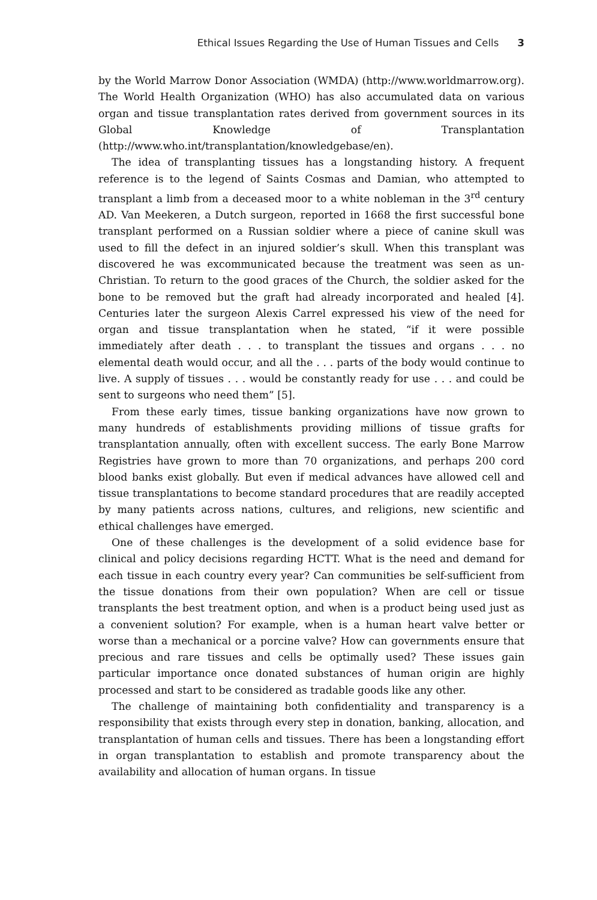Ethical Issues Regarding the Use of Human Tissues and Cells 3
by the World Marrow Donor Association (WMDA) (http://www.worldmarrow.org). The World Health Organization (WHO) has also accumulated data on various organ and tissue transplantation rates derived from government sources in its Global Knowledge of Transplantation (http://www.who.int/transplantation/knowledgebase/en).
The idea of transplanting tissues has a longstanding history. A frequent reference is to the legend of Saints Cosmas and Damian, who attempted to transplant a limb from a deceased moor to a white nobleman in the 3<sup>rd</sup> century AD. Van Meekeren, a Dutch surgeon, reported in 1668 the first successful bone transplant performed on a Russian soldier where a piece of canine skull was used to fill the defect in an injured soldier’s skull. When this transplant was discovered he was excommunicated because the treatment was seen as un-Christian. To return to the good graces of the Church, the soldier asked for the bone to be removed but the graft had already incorporated and healed [4]. Centuries later the surgeon Alexis Carrel expressed his view of the need for organ and tissue transplantation when he stated, “if it were possible immediately after death . . . to transplant the tissues and organs . . . no elemental death would occur, and all the . . . parts of the body would continue to live. A supply of tissues . . . would be constantly ready for use . . . and could be sent to surgeons who need them” [5].
From these early times, tissue banking organizations have now grown to many hundreds of establishments providing millions of tissue grafts for transplantation annually, often with excellent success. The early Bone Marrow Registries have grown to more than 70 organizations, and perhaps 200 cord blood banks exist globally. But even if medical advances have allowed cell and tissue transplantations to become standard procedures that are readily accepted by many patients across nations, cultures, and religions, new scientific and ethical challenges have emerged.
One of these challenges is the development of a solid evidence base for clinical and policy decisions regarding HCTT. What is the need and demand for each tissue in each country every year? Can communities be self-sufficient from the tissue donations from their own population? When are cell or tissue transplants the best treatment option, and when is a product being used just as a convenient solution? For example, when is a human heart valve better or worse than a mechanical or a porcine valve? How can governments ensure that precious and rare tissues and cells be optimally used? These issues gain particular importance once donated substances of human origin are highly processed and start to be considered as tradable goods like any other.
The challenge of maintaining both confidentiality and transparency is a responsibility that exists through every step in donation, banking, allocation, and transplantation of human cells and tissues. There has been a longstanding effort in organ transplantation to establish and promote transparency about the availability and allocation of human organs. In tissue